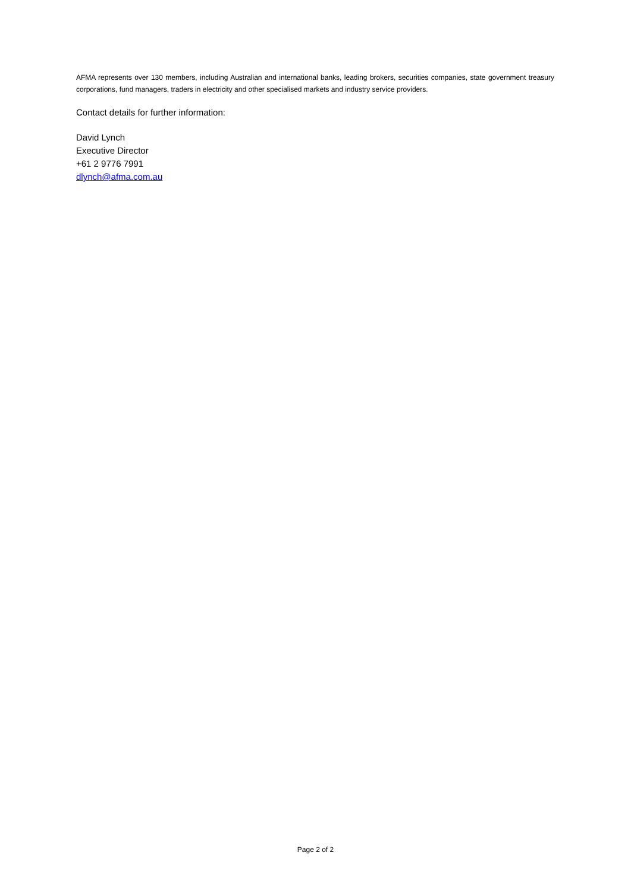AFMA represents over 130 members, including Australian and international banks, leading brokers, securities companies, state government treasury corporations, fund managers, traders in electricity and other specialised markets and industry service providers.
Contact details for further information:
David Lynch
Executive Director
+61 2 9776 7991
dlynch@afma.com.au
Page 2 of 2